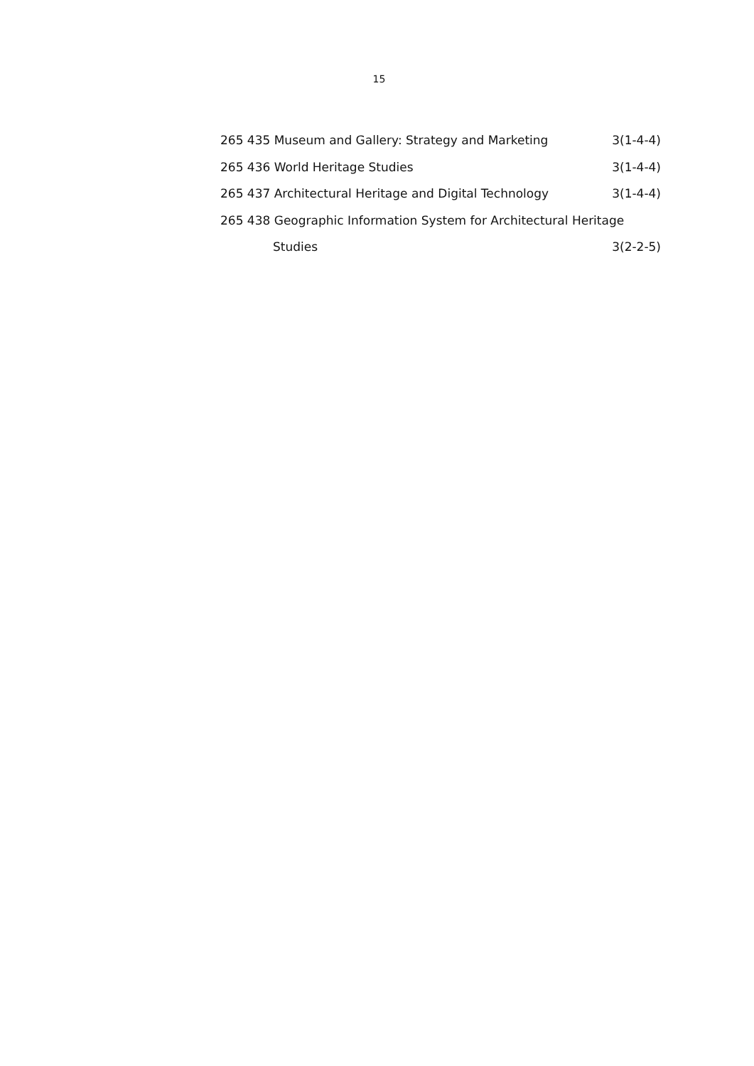15
265 435 Museum and Gallery: Strategy and Marketing 3(1-4-4)
265 436 World Heritage Studies 3(1-4-4)
265 437 Architectural Heritage and Digital Technology 3(1-4-4)
265 438 Geographic Information System for Architectural Heritage
Studies 3(2-2-5)